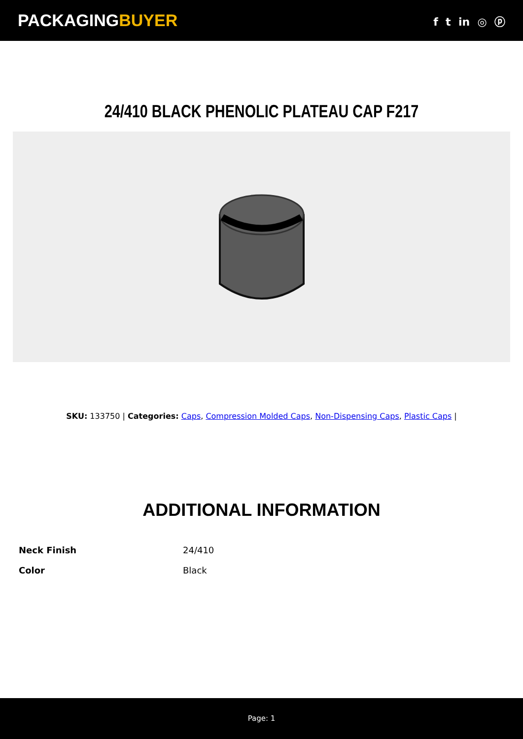PACKAGINGBUYER
f t in ◎ ⓟ
24/410 BLACK PHENOLIC PLATEAU CAP F217
SKU: 133750 | Categories: Caps, Compression Molded Caps, Non-Dispensing Caps, Plastic Caps |
ADDITIONAL INFORMATION
| Neck Finish | 24/410 |
| Color | Black |
Page: 1